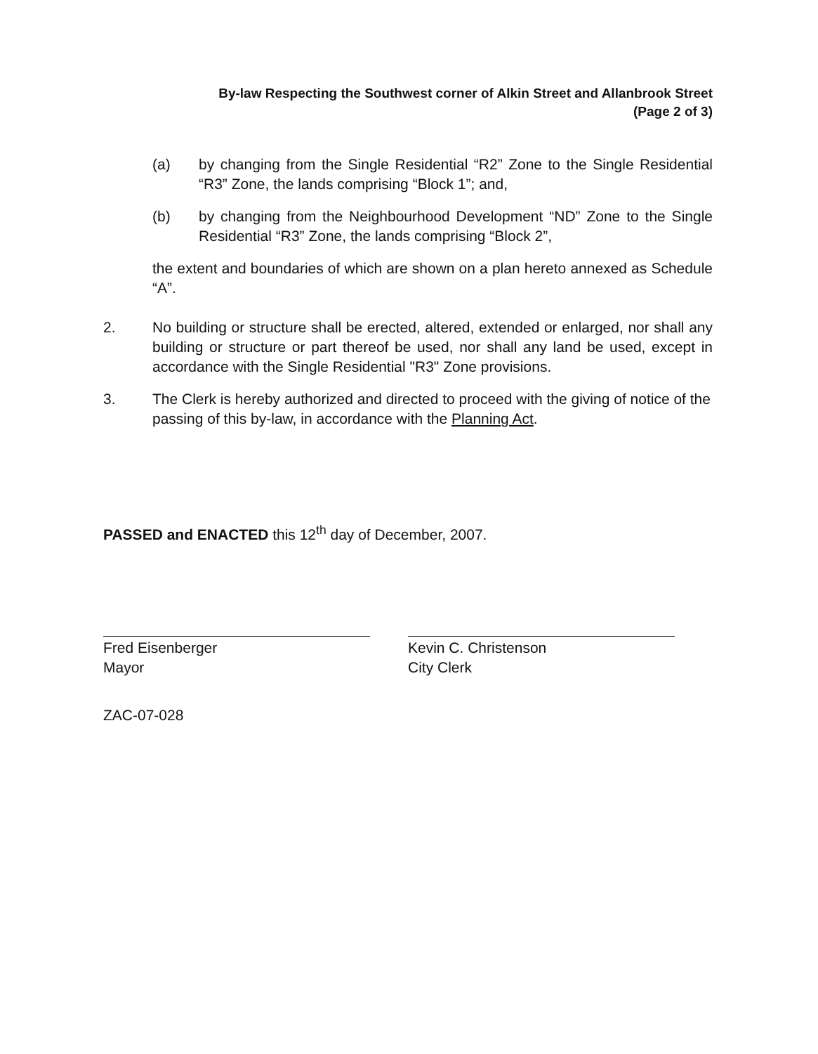By-law Respecting the Southwest corner of Alkin Street and Allanbrook Street
(Page 2 of 3)
(a) by changing from the Single Residential “R2” Zone to the Single Residential “R3” Zone, the lands comprising “Block 1”; and,
(b) by changing from the Neighbourhood Development “ND” Zone to the Single Residential “R3” Zone, the lands comprising “Block 2”,
the extent and boundaries of which are shown on a plan hereto annexed as Schedule “A”.
2. No building or structure shall be erected, altered, extended or enlarged, nor shall any building or structure or part thereof be used, nor shall any land be used, except in accordance with the Single Residential "R3" Zone provisions.
3. The Clerk is hereby authorized and directed to proceed with the giving of notice of the passing of this by-law, in accordance with the Planning Act.
PASSED and ENACTED this 12<sup>th</sup> day of December, 2007.
Fred Eisenberger
Mayor
Kevin C. Christenson
City Clerk
ZAC-07-028